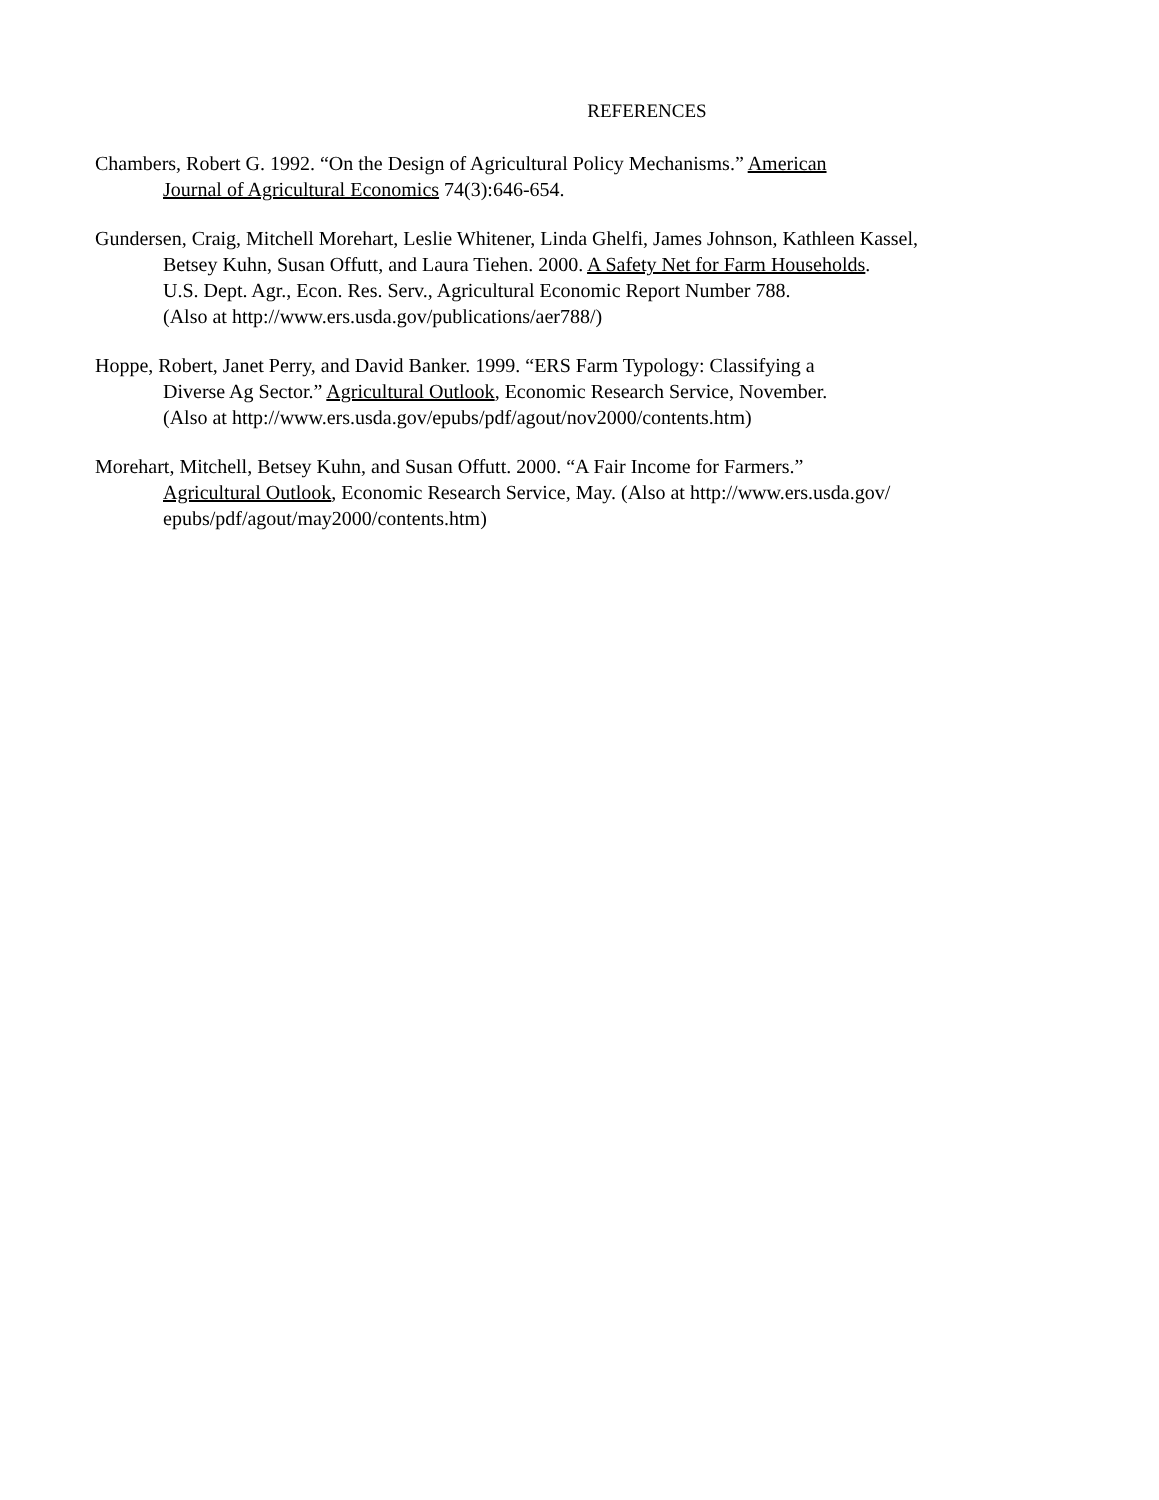REFERENCES
Chambers, Robert G. 1992. “On the Design of Agricultural Policy Mechanisms.” American
Journal of Agricultural Economics 74(3):646-654.
Gundersen, Craig, Mitchell Morehart, Leslie Whitener, Linda Ghelfi, James Johnson, Kathleen Kassel,
Betsey Kuhn, Susan Offutt, and Laura Tiehen. 2000. A Safety Net for Farm Households.
U.S. Dept. Agr., Econ. Res. Serv., Agricultural Economic Report Number 788.
(Also at http://www.ers.usda.gov/publications/aer788/)
Hoppe, Robert, Janet Perry, and David Banker. 1999. “ERS Farm Typology: Classifying a
Diverse Ag Sector.” Agricultural Outlook, Economic Research Service, November.
(Also at http://www.ers.usda.gov/epubs/pdf/agout/nov2000/contents.htm)
Morehart, Mitchell, Betsey Kuhn, and Susan Offutt. 2000. “A Fair Income for Farmers.”
Agricultural Outlook, Economic Research Service, May. (Also at http://www.ers.usda.gov/
epubs/pdf/agout/may2000/contents.htm)